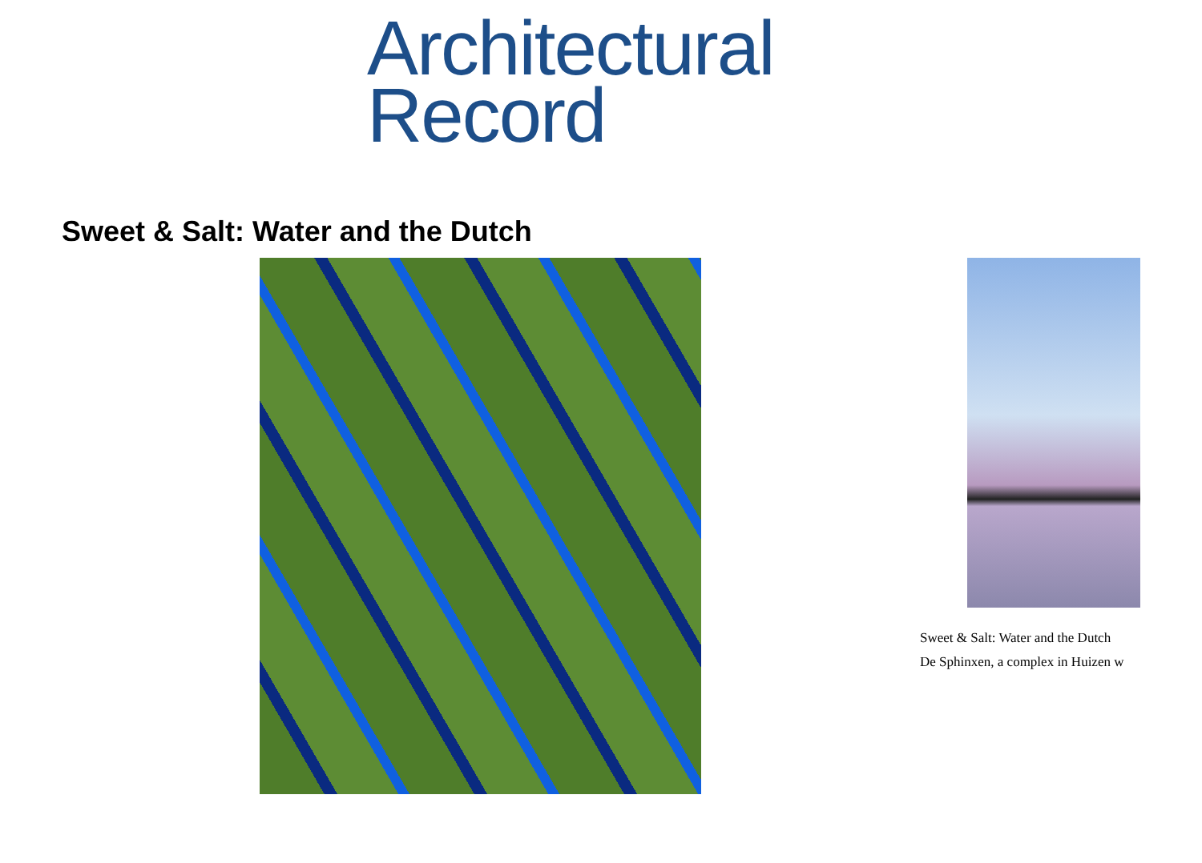Architectural
Record
Sweet & Salt: Water and the Dutch
Sweet & Salt: Water and the Dutch
De Sphinxen, a complex in Huizen w